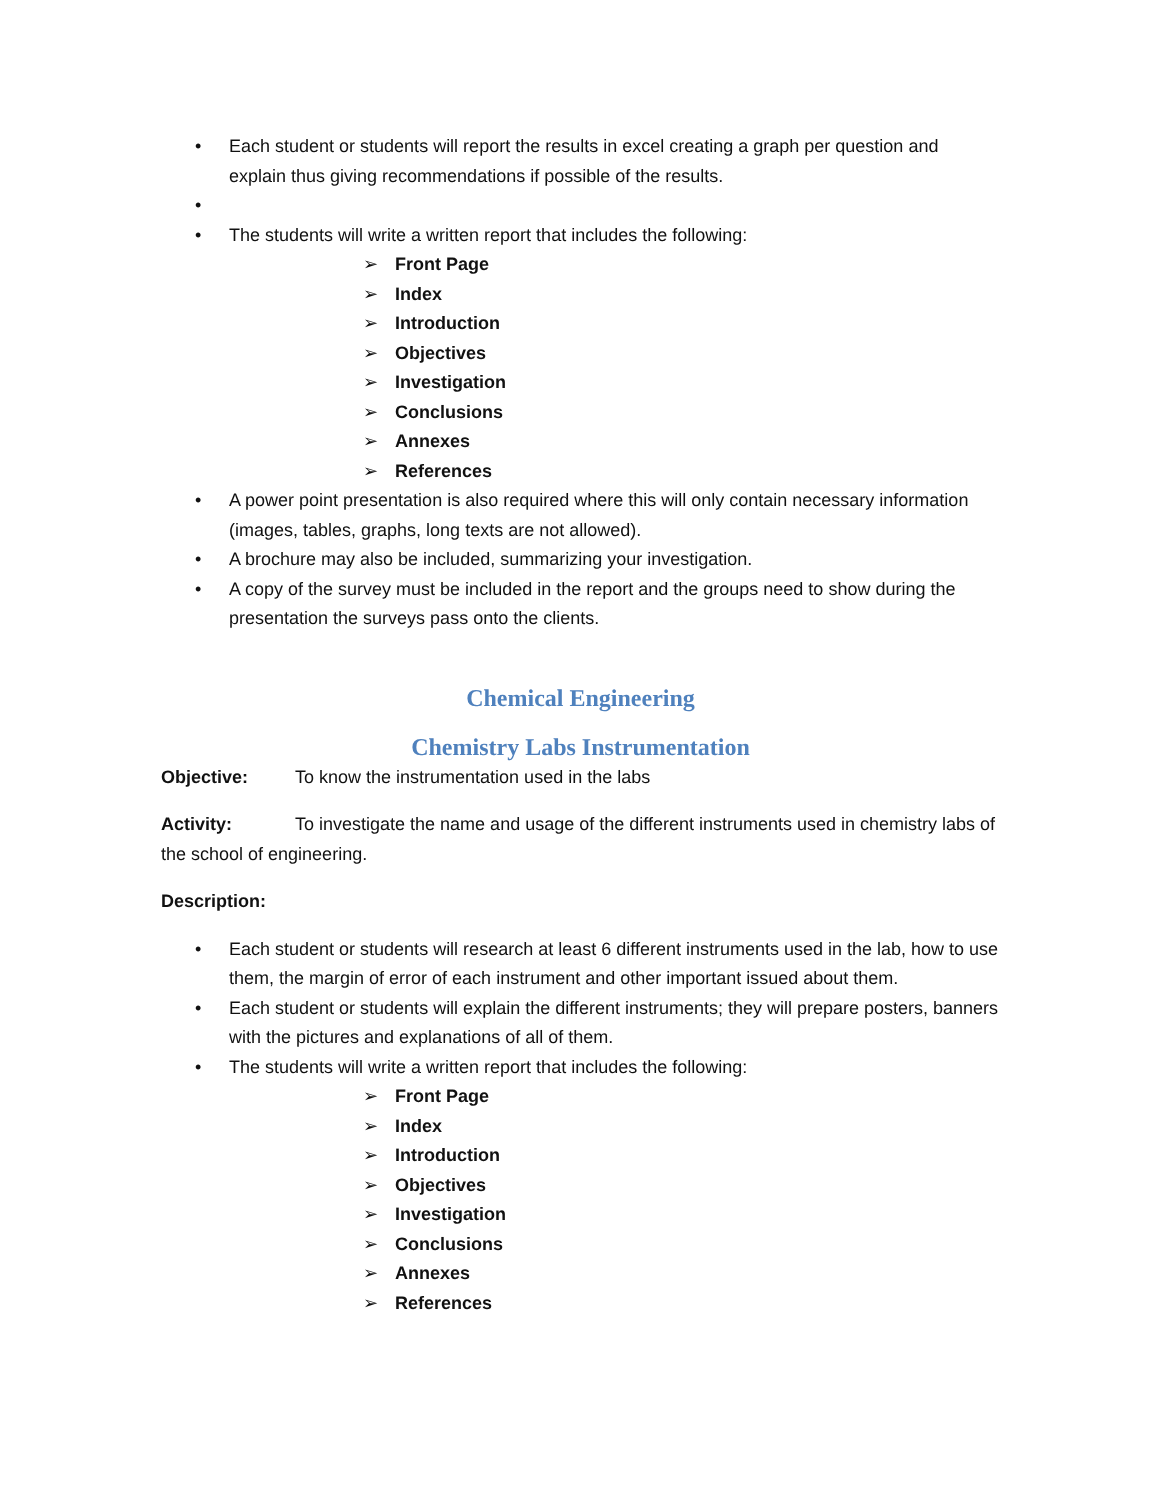• Each student or students will report the results in excel creating a graph per question and explain thus giving recommendations if possible of the results.
• • The students will write a written report that includes the following:
➢ Front Page
➢ Index
➢ Introduction
➢ Objectives
➢ Investigation
➢ Conclusions
➢ Annexes
➢ References
• A power point presentation is also required where this will only contain necessary information (images, tables, graphs, long texts are not allowed).
• A brochure may also be included, summarizing your investigation.
• A copy of the survey must be included in the report and the groups need to show during the presentation the surveys pass onto the clients.
Chemical Engineering
Chemistry Labs Instrumentation
Objective: To know the instrumentation used in the labs
Activity: To investigate the name and usage of the different instruments used in chemistry labs of the school of engineering.
Description:
• Each student or students will research at least 6 different instruments used in the lab, how to use them, the margin of error of each instrument and other important issued about them.
• Each student or students will explain the different instruments; they will prepare posters, banners with the pictures and explanations of all of them.
• The students will write a written report that includes the following:
➢ Front Page
➢ Index
➢ Introduction
➢ Objectives
➢ Investigation
➢ Conclusions
➢ Annexes
➢ References